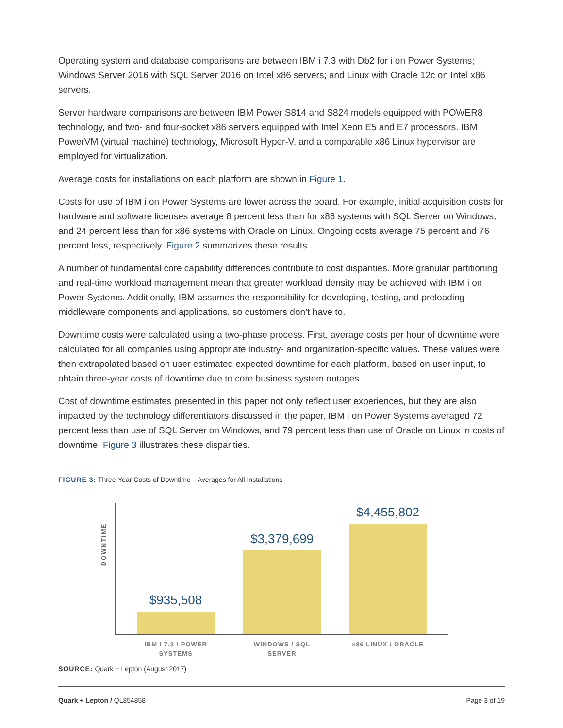Operating system and database comparisons are between IBM i 7.3 with Db2 for i on Power Systems; Windows Server 2016 with SQL Server 2016 on Intel x86 servers; and Linux with Oracle 12c on Intel x86 servers.
Server hardware comparisons are between IBM Power S814 and S824 models equipped with POWER8 technology, and two- and four-socket x86 servers equipped with Intel Xeon E5 and E7 processors. IBM PowerVM (virtual machine) technology, Microsoft Hyper-V, and a comparable x86 Linux hypervisor are employed for virtualization.
Average costs for installations on each platform are shown in Figure 1.
Costs for use of IBM i on Power Systems are lower across the board. For example, initial acquisition costs for hardware and software licenses average 8 percent less than for x86 systems with SQL Server on Windows, and 24 percent less than for x86 systems with Oracle on Linux. Ongoing costs average 75 percent and 76 percent less, respectively. Figure 2 summarizes these results.
A number of fundamental core capability differences contribute to cost disparities. More granular partitioning and real-time workload management mean that greater workload density may be achieved with IBM i on Power Systems. Additionally, IBM assumes the responsibility for developing, testing, and preloading middleware components and applications, so customers don’t have to.
Downtime costs were calculated using a two-phase process. First, average costs per hour of downtime were calculated for all companies using appropriate industry- and organization-specific values. These values were then extrapolated based on user estimated expected downtime for each platform, based on user input, to obtain three-year costs of downtime due to core business system outages.
Cost of downtime estimates presented in this paper not only reflect user experiences, but they are also impacted by the technology differentiators discussed in the paper. IBM i on Power Systems averaged 72 percent less than use of SQL Server on Windows, and 79 percent less than use of Oracle on Linux in costs of downtime. Figure 3 illustrates these disparities.
FIGURE 3: Three-Year Costs of Downtime—Averages for All Installations
DOWNTIME
$935,508 $3,379,699 $4,455,802
IBM i 7.3 / POWER SYSTEMS
WINDOWS / SQL SERVER
x86 LINUX / ORACLE
SOURCE: Quark + Lepton (August 2017)
Quark + Lepton / QL854858 Page 3 of 19